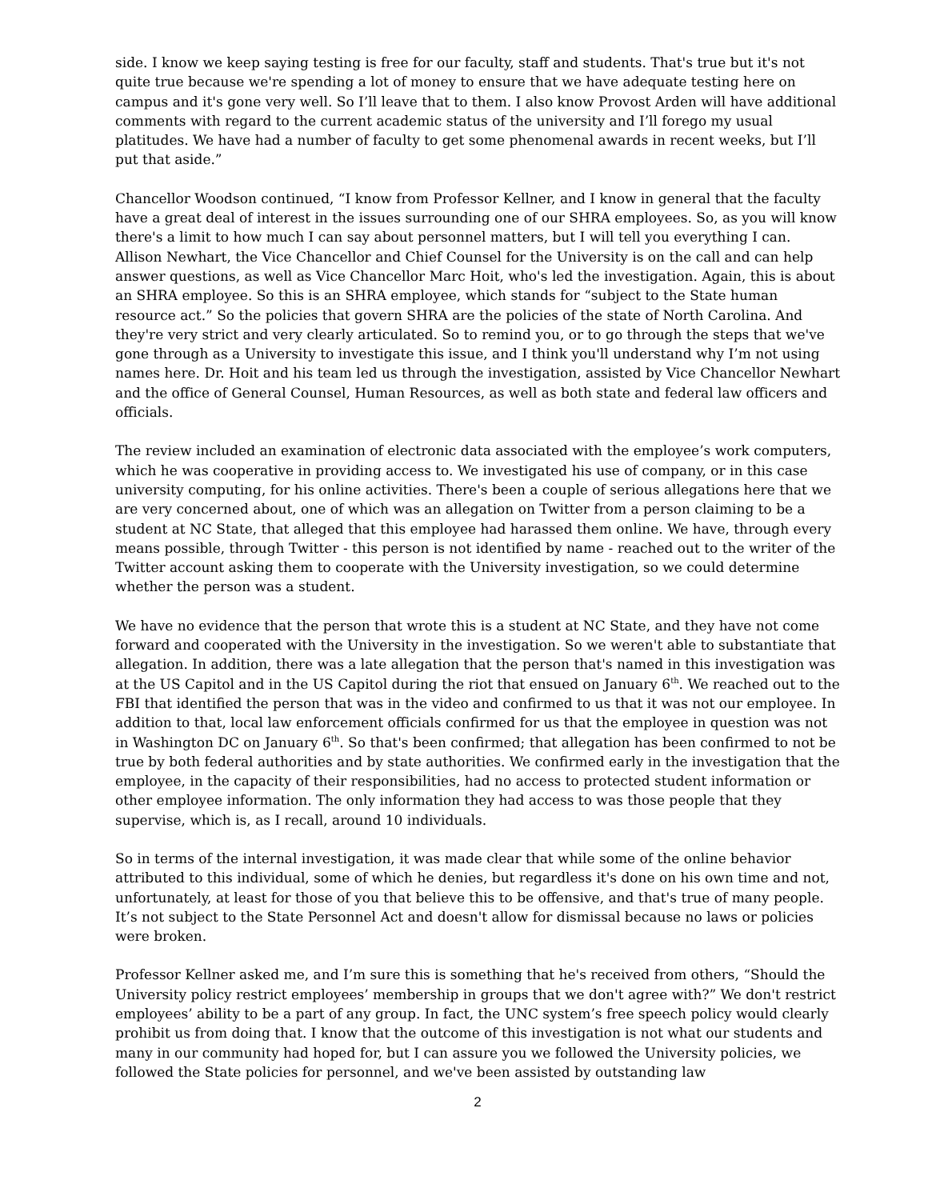side. I know we keep saying testing is free for our faculty, staff and students. That's true but it's not quite true because we're spending a lot of money to ensure that we have adequate testing here on campus and it's gone very well. So I’ll leave that to them. I also know Provost Arden will have additional comments with regard to the current academic status of the university and I’ll forego my usual platitudes. We have had a number of faculty to get some phenomenal awards in recent weeks, but I’ll put that aside.”
Chancellor Woodson continued, “I know from Professor Kellner, and I know in general that the faculty have a great deal of interest in the issues surrounding one of our SHRA employees. So, as you will know there's a limit to how much I can say about personnel matters, but I will tell you everything I can. Allison Newhart, the Vice Chancellor and Chief Counsel for the University is on the call and can help answer questions, as well as Vice Chancellor Marc Hoit, who's led the investigation. Again, this is about an SHRA employee. So this is an SHRA employee, which stands for “subject to the State human resource act.” So the policies that govern SHRA are the policies of the state of North Carolina. And they're very strict and very clearly articulated. So to remind you, or to go through the steps that we've gone through as a University to investigate this issue, and I think you'll understand why I’m not using names here. Dr. Hoit and his team led us through the investigation, assisted by Vice Chancellor Newhart and the office of General Counsel, Human Resources, as well as both state and federal law officers and officials.
The review included an examination of electronic data associated with the employee’s work computers, which he was cooperative in providing access to. We investigated his use of company, or in this case university computing, for his online activities. There's been a couple of serious allegations here that we are very concerned about, one of which was an allegation on Twitter from a person claiming to be a student at NC State, that alleged that this employee had harassed them online. We have, through every means possible, through Twitter - this person is not identified by name - reached out to the writer of the Twitter account asking them to cooperate with the University investigation, so we could determine whether the person was a student.
We have no evidence that the person that wrote this is a student at NC State, and they have not come forward and cooperated with the University in the investigation. So we weren't able to substantiate that allegation. In addition, there was a late allegation that the person that's named in this investigation was at the US Capitol and in the US Capitol during the riot that ensued on January 6<sup>th</sup>. We reached out to the FBI that identified the person that was in the video and confirmed to us that it was not our employee. In addition to that, local law enforcement officials confirmed for us that the employee in question was not in Washington DC on January 6<sup>th</sup>. So that's been confirmed; that allegation has been confirmed to not be true by both federal authorities and by state authorities. We confirmed early in the investigation that the employee, in the capacity of their responsibilities, had no access to protected student information or other employee information. The only information they had access to was those people that they supervise, which is, as I recall, around 10 individuals.
So in terms of the internal investigation, it was made clear that while some of the online behavior attributed to this individual, some of which he denies, but regardless it's done on his own time and not, unfortunately, at least for those of you that believe this to be offensive, and that's true of many people. It’s not subject to the State Personnel Act and doesn't allow for dismissal because no laws or policies were broken.
Professor Kellner asked me, and I’m sure this is something that he's received from others, “Should the University policy restrict employees’ membership in groups that we don't agree with?” We don't restrict employees’ ability to be a part of any group. In fact, the UNC system’s free speech policy would clearly prohibit us from doing that. I know that the outcome of this investigation is not what our students and many in our community had hoped for, but I can assure you we followed the University policies, we followed the State policies for personnel, and we've been assisted by outstanding law
2